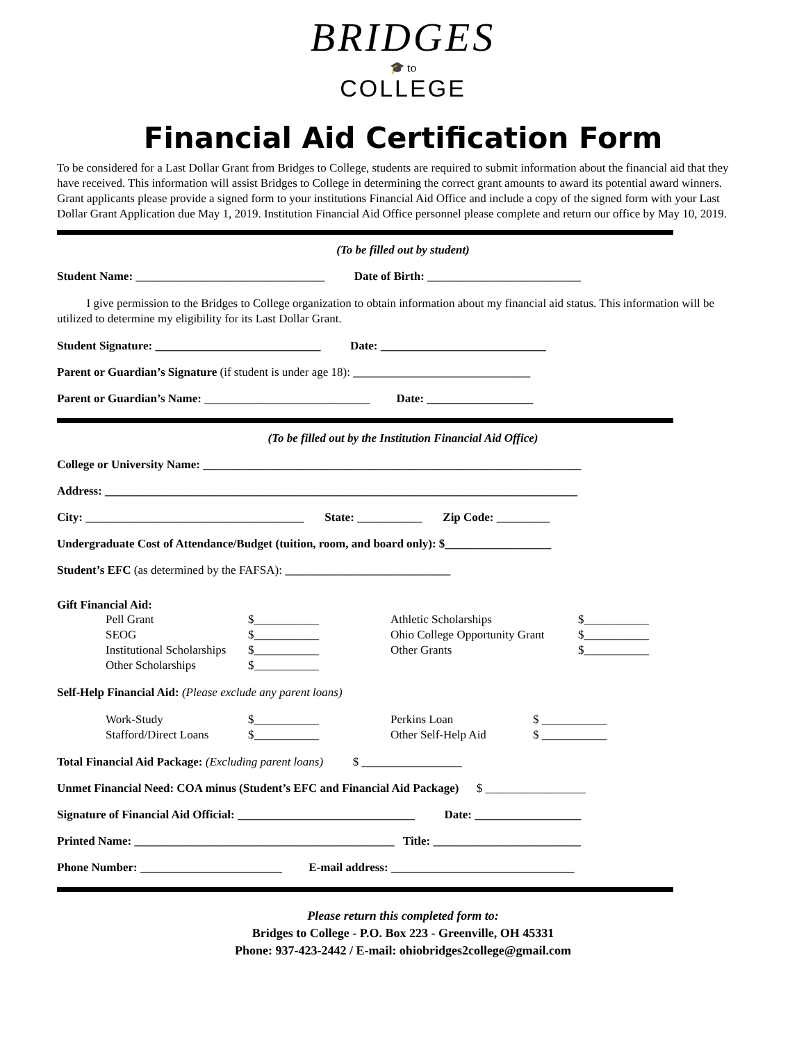BRIDGES
🎓 to
COLLEGE
Financial Aid Certification Form
To be considered for a Last Dollar Grant from Bridges to College, students are required to submit information about the financial aid that they have received. This information will assist Bridges to College in determining the correct grant amounts to award its potential award winners. Grant applicants please provide a signed form to your institutions Financial Aid Office and include a copy of the signed form with your Last Dollar Grant Application due May 1, 2019. Institution Financial Aid Office personnel please complete and return our office by May 10, 2019.
(To be filled out by student)
Student Name: ________________________________ Date of Birth: __________________________
I give permission to the Bridges to College organization to obtain information about my financial aid status. This information will be utilized to determine my eligibility for its Last Dollar Grant.
Student Signature: ____________________________ Date: ____________________________
Parent or Guardian’s Signature (if student is under age 18): ______________________________
Parent or Guardian’s Name: ____________________________ Date: __________________
(To be filled out by the Institution Financial Aid Office)
College or University Name: ________________________________________________________________
Address: ________________________________________________________________________________
City: _____________________________________ State: ___________ Zip Code: _________
Undergraduate Cost of Attendance/Budget (tuition, room, and board only): $__________________
Student’s EFC (as determined by the FAFSA): ____________________________
Gift Financial Aid:
Pell Grant $___________ Athletic Scholarships $___________ SEOG $___________ Ohio College Opportunity Grant $___________ Institutional Scholarships $___________ Other Grants $___________ Other Scholarships $___________
Self-Help Financial Aid: (Please exclude any parent loans)
Work-Study $___________ Perkins Loan $ ___________ Stafford/Direct Loans $___________ Other Self-Help Aid $ ___________
Total Financial Aid Package: (Excluding parent loans) $ _________________
Unmet Financial Need: COA minus (Student’s EFC and Financial Aid Package) $ _________________
Signature of Financial Aid Official: ______________________________ Date: __________________
Printed Name: ____________________________________________ Title: _________________________
Phone Number: ________________________ E-mail address: _______________________________
Please return this completed form to:
Bridges to College - P.O. Box 223 - Greenville, OH 45331
Phone: 937-423-2442 / E-mail: ohiobridges2college@gmail.com